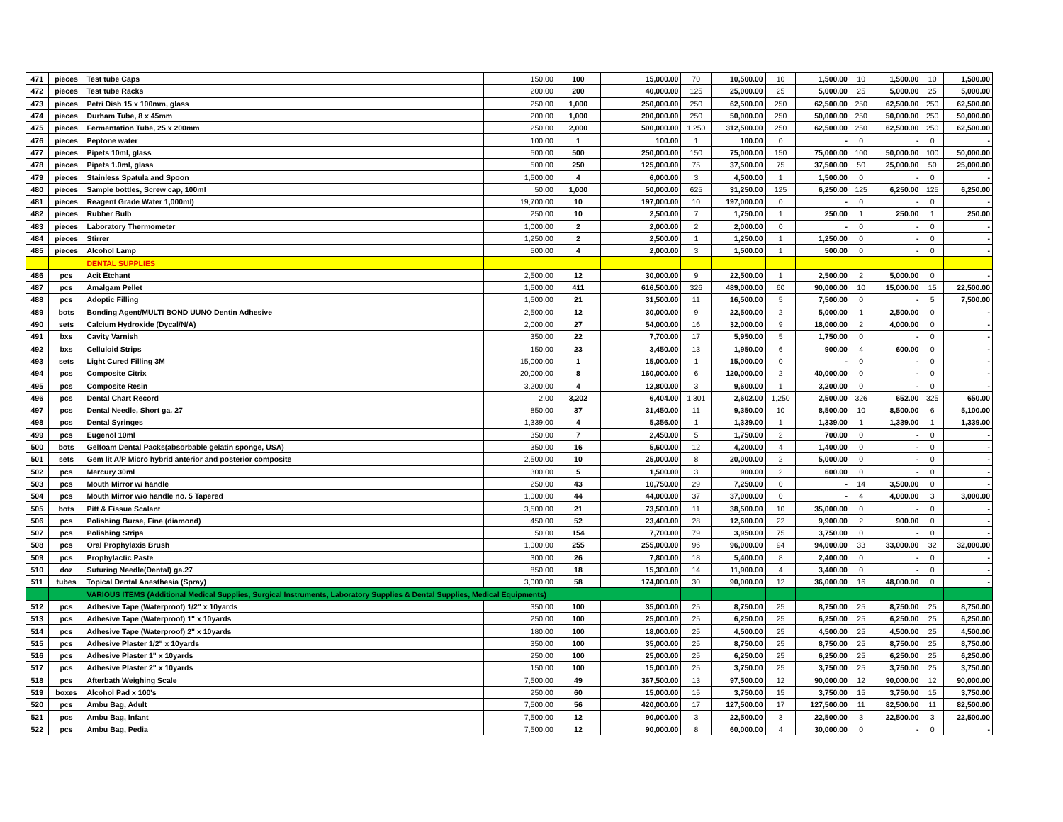| 471 | pieces | Test tube Caps | 150.00 | 100 | 15,000.00 | 70 | 10,500.00 | 10 | 1,500.00 | 10 | 1,500.00 | 10 | 1,500.00 |
| 472 | pieces | Test tube Racks | 200.00 | 200 | 40,000.00 | 125 | 25,000.00 | 25 | 5,000.00 | 25 | 5,000.00 | 25 | 5,000.00 |
| 473 | pieces | Petri Dish 15 x 100mm, glass | 250.00 | 1,000 | 250,000.00 | 250 | 62,500.00 | 250 | 62,500.00 | 250 | 62,500.00 | 250 | 62,500.00 |
| 474 | pieces | Durham Tube, 8 x 45mm | 200.00 | 1,000 | 200,000.00 | 250 | 50,000.00 | 250 | 50,000.00 | 250 | 50,000.00 | 250 | 50,000.00 |
| 475 | pieces | Fermentation Tube, 25 x 200mm | 250.00 | 2,000 | 500,000.00 | 1,250 | 312,500.00 | 250 | 62,500.00 | 250 | 62,500.00 | 250 | 62,500.00 |
| 476 | pieces | Peptone water | 100.00 | 1 | 100.00 | 1 | 100.00 | 0 | - | 0 | - | 0 | - |
| 477 | pieces | Pipets 10ml, glass | 500.00 | 500 | 250,000.00 | 150 | 75,000.00 | 150 | 75,000.00 | 100 | 50,000.00 | 100 | 50,000.00 |
| 478 | pieces | Pipets 1.0ml, glass | 500.00 | 250 | 125,000.00 | 75 | 37,500.00 | 75 | 37,500.00 | 50 | 25,000.00 | 50 | 25,000.00 |
| 479 | pieces | Stainless Spatula and Spoon | 1,500.00 | 4 | 6,000.00 | 3 | 4,500.00 | 1 | 1,500.00 | 0 | - | 0 | - |
| 480 | pieces | Sample bottles, Screw cap, 100ml | 50.00 | 1,000 | 50,000.00 | 625 | 31,250.00 | 125 | 6,250.00 | 125 | 6,250.00 | 125 | 6,250.00 |
| 481 | pieces | Reagent Grade Water 1,000ml) | 19,700.00 | 10 | 197,000.00 | 10 | 197,000.00 | 0 | - | 0 | - | 0 | - |
| 482 | pieces | Rubber Bulb | 250.00 | 10 | 2,500.00 | 7 | 1,750.00 | 1 | 250.00 | 1 | 250.00 | 1 | 250.00 |
| 483 | pieces | Laboratory Thermometer | 1,000.00 | 2 | 2,000.00 | 2 | 2,000.00 | 0 | - | 0 | - | 0 | - |
| 484 | pieces | Stirrer | 1,250.00 | 2 | 2,500.00 | 1 | 1,250.00 | 1 | 1,250.00 | 0 | - | 0 | - |
| 485 | pieces | Alcohol Lamp | 500.00 | 4 | 2,000.00 | 3 | 1,500.00 | 1 | 500.00 | 0 | - | 0 | - |
| | | DENTAL SUPPLIES | | | | | | | | | | | |
| 486 | pcs | Acit Etchant | 2,500.00 | 12 | 30,000.00 | 9 | 22,500.00 | 1 | 2,500.00 | 2 | 5,000.00 | 0 | - |
| 487 | pcs | Amalgam Pellet | 1,500.00 | 411 | 616,500.00 | 326 | 489,000.00 | 60 | 90,000.00 | 10 | 15,000.00 | 15 | 22,500.00 |
| 488 | pcs | Adoptic Filling | 1,500.00 | 21 | 31,500.00 | 11 | 16,500.00 | 5 | 7,500.00 | 0 | - | 5 | 7,500.00 |
| 489 | bots | Bonding Agent/MULTI BOND UUNO Dentin Adhesive | 2,500.00 | 12 | 30,000.00 | 9 | 22,500.00 | 2 | 5,000.00 | 1 | 2,500.00 | 0 | - |
| 490 | sets | Calcium Hydroxide (Dycal/N/A) | 2,000.00 | 27 | 54,000.00 | 16 | 32,000.00 | 9 | 18,000.00 | 2 | 4,000.00 | 0 | - |
| 491 | bxs | Cavity Varnish | 350.00 | 22 | 7,700.00 | 17 | 5,950.00 | 5 | 1,750.00 | 0 | - | 0 | - |
| 492 | bxs | Celluloid Strips | 150.00 | 23 | 3,450.00 | 13 | 1,950.00 | 6 | 900.00 | 4 | 600.00 | 0 | - |
| 493 | sets | Light Cured Filling 3M | 15,000.00 | 1 | 15,000.00 | 1 | 15,000.00 | 0 | - | 0 | - | 0 | - |
| 494 | pcs | Composite Citrix | 20,000.00 | 8 | 160,000.00 | 6 | 120,000.00 | 2 | 40,000.00 | 0 | - | 0 | - |
| 495 | pcs | Composite Resin | 3,200.00 | 4 | 12,800.00 | 3 | 9,600.00 | 1 | 3,200.00 | 0 | - | 0 | - |
| 496 | pcs | Dental Chart Record | 2.00 | 3,202 | 6,404.00 | 1,301 | 2,602.00 | 1,250 | 2,500.00 | 326 | 652.00 | 325 | 650.00 |
| 497 | pcs | Dental Needle, Short ga. 27 | 850.00 | 37 | 31,450.00 | 11 | 9,350.00 | 10 | 8,500.00 | 10 | 8,500.00 | 6 | 5,100.00 |
| 498 | pcs | Dental Syringes | 1,339.00 | 4 | 5,356.00 | 1 | 1,339.00 | 1 | 1,339.00 | 1 | 1,339.00 | 1 | 1,339.00 |
| 499 | pcs | Eugenol 10ml | 350.00 | 7 | 2,450.00 | 5 | 1,750.00 | 2 | 700.00 | 0 | - | 0 | - |
| 500 | bots | Gelfoam Dental Packs(absorbable gelatin sponge, USA) | 350.00 | 16 | 5,600.00 | 12 | 4,200.00 | 4 | 1,400.00 | 0 | - | 0 | - |
| 501 | sets | Gem lit A/P Micro hybrid anterior and posterior composite | 2,500.00 | 10 | 25,000.00 | 8 | 20,000.00 | 2 | 5,000.00 | 0 | - | 0 | - |
| 502 | pcs | Mercury 30ml | 300.00 | 5 | 1,500.00 | 3 | 900.00 | 2 | 600.00 | 0 | - | 0 | - |
| 503 | pcs | Mouth Mirror w/ handle | 250.00 | 43 | 10,750.00 | 29 | 7,250.00 | 0 | - | 14 | 3,500.00 | 0 | - |
| 504 | pcs | Mouth Mirror w/o handle no. 5 Tapered | 1,000.00 | 44 | 44,000.00 | 37 | 37,000.00 | 0 | - | 4 | 4,000.00 | 3 | 3,000.00 |
| 505 | bots | Pitt & Fissue Scalant | 3,500.00 | 21 | 73,500.00 | 11 | 38,500.00 | 10 | 35,000.00 | 0 | - | 0 | - |
| 506 | pcs | Polishing Burse, Fine (diamond) | 450.00 | 52 | 23,400.00 | 28 | 12,600.00 | 22 | 9,900.00 | 2 | 900.00 | 0 | - |
| 507 | pcs | Polishing Strips | 50.00 | 154 | 7,700.00 | 79 | 3,950.00 | 75 | 3,750.00 | 0 | - | 0 | - |
| 508 | pcs | Oral Prophylaxis Brush | 1,000.00 | 255 | 255,000.00 | 96 | 96,000.00 | 94 | 94,000.00 | 33 | 33,000.00 | 32 | 32,000.00 |
| 509 | pcs | Prophylactic Paste | 300.00 | 26 | 7,800.00 | 18 | 5,400.00 | 8 | 2,400.00 | 0 | - | 0 | - |
| 510 | doz | Suturing Needle(Dental) ga.27 | 850.00 | 18 | 15,300.00 | 14 | 11,900.00 | 4 | 3,400.00 | 0 | - | 0 | - |
| 511 | tubes | Topical Dental Anesthesia (Spray) | 3,000.00 | 58 | 174,000.00 | 30 | 90,000.00 | 12 | 36,000.00 | 16 | 48,000.00 | 0 | - |
| | | VARIOUS ITEMS (Additional Medical Supplies, Surgical Instruments, Laboratory Supplies & Dental Supplies, Medical Equipments) | | | | | | | | | | | |
| 512 | pcs | Adhesive Tape (Waterproof) 1/2" x 10yards | 350.00 | 100 | 35,000.00 | 25 | 8,750.00 | 25 | 8,750.00 | 25 | 8,750.00 | 25 | 8,750.00 |
| 513 | pcs | Adhesive Tape (Waterproof) 1" x 10yards | 250.00 | 100 | 25,000.00 | 25 | 6,250.00 | 25 | 6,250.00 | 25 | 6,250.00 | 25 | 6,250.00 |
| 514 | pcs | Adhesive Tape (Waterproof) 2" x 10yards | 180.00 | 100 | 18,000.00 | 25 | 4,500.00 | 25 | 4,500.00 | 25 | 4,500.00 | 25 | 4,500.00 |
| 515 | pcs | Adhesive Plaster 1/2" x 10yards | 350.00 | 100 | 35,000.00 | 25 | 8,750.00 | 25 | 8,750.00 | 25 | 8,750.00 | 25 | 8,750.00 |
| 516 | pcs | Adhesive Plaster 1" x 10yards | 250.00 | 100 | 25,000.00 | 25 | 6,250.00 | 25 | 6,250.00 | 25 | 6,250.00 | 25 | 6,250.00 |
| 517 | pcs | Adhesive Plaster 2" x 10yards | 150.00 | 100 | 15,000.00 | 25 | 3,750.00 | 25 | 3,750.00 | 25 | 3,750.00 | 25 | 3,750.00 |
| 518 | pcs | Afterbath Weighing Scale | 7,500.00 | 49 | 367,500.00 | 13 | 97,500.00 | 12 | 90,000.00 | 12 | 90,000.00 | 12 | 90,000.00 |
| 519 | boxes | Alcohol Pad x 100's | 250.00 | 60 | 15,000.00 | 15 | 3,750.00 | 15 | 3,750.00 | 15 | 3,750.00 | 15 | 3,750.00 |
| 520 | pcs | Ambu Bag, Adult | 7,500.00 | 56 | 420,000.00 | 17 | 127,500.00 | 17 | 127,500.00 | 11 | 82,500.00 | 11 | 82,500.00 |
| 521 | pcs | Ambu Bag, Infant | 7,500.00 | 12 | 90,000.00 | 3 | 22,500.00 | 3 | 22,500.00 | 3 | 22,500.00 | 3 | 22,500.00 |
| 522 | pcs | Ambu Bag, Pedia | 7,500.00 | 12 | 90,000.00 | 8 | 60,000.00 | 4 | 30,000.00 | 0 | - | 0 | - |